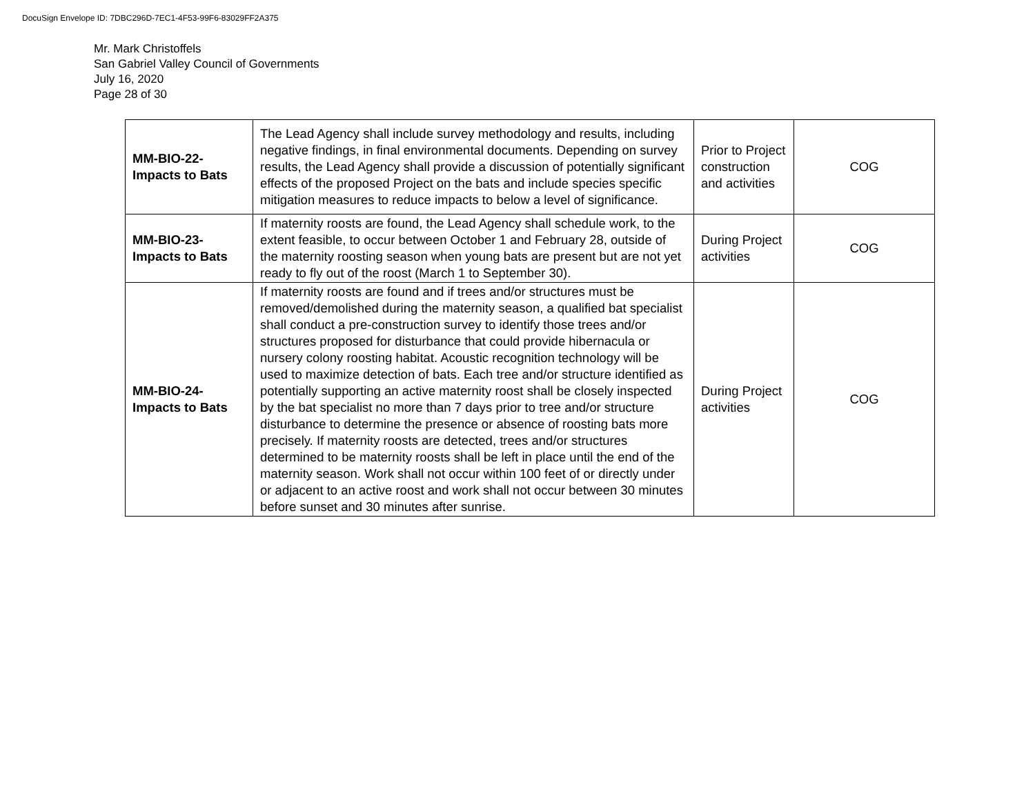DocuSign Envelope ID: 7DBC296D-7EC1-4F53-99F6-83029FF2A375
Mr. Mark Christoffels
San Gabriel Valley Council of Governments
July 16, 2020
Page 28 of 30
| MM-BIO-22- Impacts to Bats | The Lead Agency shall include survey methodology and results, including negative findings, in final environmental documents. Depending on survey results, the Lead Agency shall provide a discussion of potentially significant effects of the proposed Project on the bats and include species specific mitigation measures to reduce impacts to below a level of significance. | Prior to Project construction and activities | COG |
| MM-BIO-23- Impacts to Bats | If maternity roosts are found, the Lead Agency shall schedule work, to the extent feasible, to occur between October 1 and February 28, outside of the maternity roosting season when young bats are present but are not yet ready to fly out of the roost (March 1 to September 30). | During Project activities | COG |
| MM-BIO-24- Impacts to Bats | If maternity roosts are found and if trees and/or structures must be removed/demolished during the maternity season, a qualified bat specialist shall conduct a pre-construction survey to identify those trees and/or structures proposed for disturbance that could provide hibernacula or nursery colony roosting habitat. Acoustic recognition technology will be used to maximize detection of bats. Each tree and/or structure identified as potentially supporting an active maternity roost shall be closely inspected by the bat specialist no more than 7 days prior to tree and/or structure disturbance to determine the presence or absence of roosting bats more precisely. If maternity roosts are detected, trees and/or structures determined to be maternity roosts shall be left in place until the end of the maternity season. Work shall not occur within 100 feet of or directly under or adjacent to an active roost and work shall not occur between 30 minutes before sunset and 30 minutes after sunrise. | During Project activities | COG |